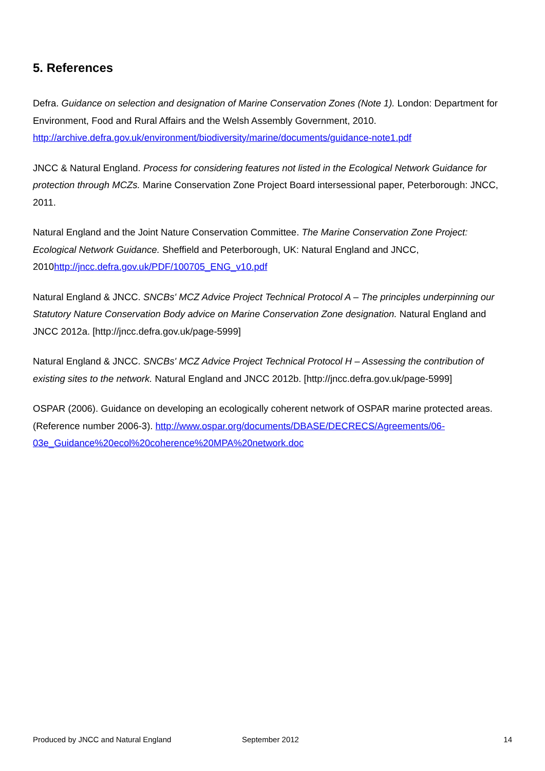5. References
Defra. Guidance on selection and designation of Marine Conservation Zones (Note 1). London: Department for Environment, Food and Rural Affairs and the Welsh Assembly Government, 2010. http://archive.defra.gov.uk/environment/biodiversity/marine/documents/guidance-note1.pdf
JNCC & Natural England. Process for considering features not listed in the Ecological Network Guidance for protection through MCZs. Marine Conservation Zone Project Board intersessional paper, Peterborough: JNCC, 2011.
Natural England and the Joint Nature Conservation Committee. The Marine Conservation Zone Project: Ecological Network Guidance. Sheffield and Peterborough, UK: Natural England and JNCC, 2010http://jncc.defra.gov.uk/PDF/100705_ENG_v10.pdf
Natural England & JNCC. SNCBs' MCZ Advice Project Technical Protocol A – The principles underpinning our Statutory Nature Conservation Body advice on Marine Conservation Zone designation. Natural England and JNCC 2012a. [http://jncc.defra.gov.uk/page-5999]
Natural England & JNCC. SNCBs' MCZ Advice Project Technical Protocol H – Assessing the contribution of existing sites to the network. Natural England and JNCC 2012b. [http://jncc.defra.gov.uk/page-5999]
OSPAR (2006). Guidance on developing an ecologically coherent network of OSPAR marine protected areas. (Reference number 2006-3). http://www.ospar.org/documents/DBASE/DECRECS/Agreements/06-03e_Guidance%20ecol%20coherence%20MPA%20network.doc
Produced by JNCC and Natural England September 2012 14